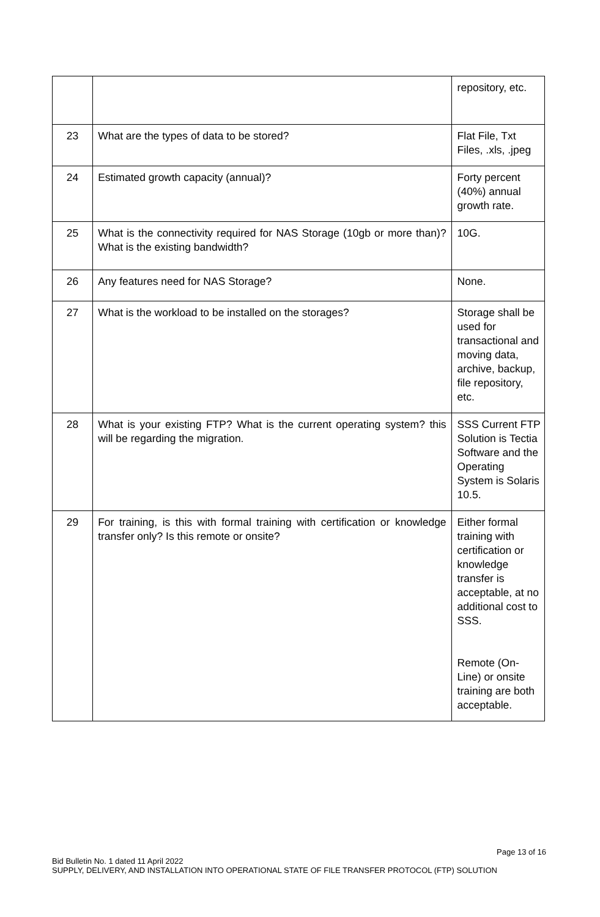| | | repository, etc. |
| 23 | What are the types of data to be stored? | Flat File, Txt Files, .xls, .jpeg |
| 24 | Estimated growth capacity (annual)? | Forty percent (40%) annual growth rate. |
| 25 | What is the connectivity required for NAS Storage (10gb or more than)? What is the existing bandwidth? | 10G. |
| 26 | Any features need for NAS Storage? | None. |
| 27 | What is the workload to be installed on the storages? | Storage shall be used for transactional and moving data, archive, backup, file repository, etc. |
| 28 | What is your existing FTP? What is the current operating system? this will be regarding the migration. | SSS Current FTP Solution is Tectia Software and the Operating System is Solaris 10.5. |
| 29 | For training, is this with formal training with certification or knowledge transfer only? Is this remote or onsite? | Either formal training with certification or knowledge transfer is acceptable, at no additional cost to SSS. Remote (On-Line) or onsite training are both acceptable. |
Page 13 of 16
Bid Bulletin No. 1 dated 11 April 2022
SUPPLY, DELIVERY, AND INSTALLATION INTO OPERATIONAL STATE OF FILE TRANSFER PROTOCOL (FTP) SOLUTION